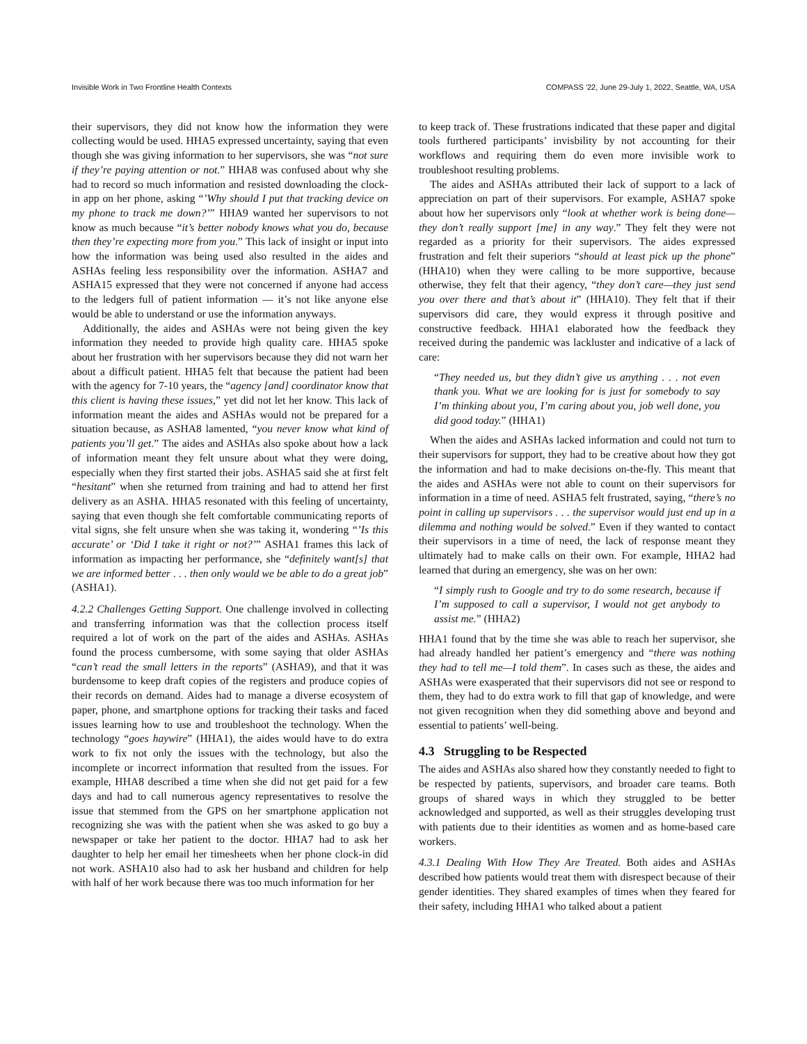Invisible Work in Two Frontline Health Contexts COMPASS '22, June 29-July 1, 2022, Seattle, WA, USA
their supervisors, they did not know how the information they were collecting would be used. HHA5 expressed uncertainty, saying that even though she was giving information to her supervisors, she was “not sure if they’re paying attention or not.” HHA8 was confused about why she had to record so much information and resisted downloading the clock-in app on her phone, asking “’Why should I put that tracking device on my phone to track me down?’” HHA9 wanted her supervisors to not know as much because “it’s better nobody knows what you do, because then they’re expecting more from you.” This lack of insight or input into how the information was being used also resulted in the aides and ASHAs feeling less responsibility over the information. ASHA7 and ASHA15 expressed that they were not concerned if anyone had access to the ledgers full of patient information — it’s not like anyone else would be able to understand or use the information anyways.
Additionally, the aides and ASHAs were not being given the key information they needed to provide high quality care. HHA5 spoke about her frustration with her supervisors because they did not warn her about a difficult patient. HHA5 felt that because the patient had been with the agency for 7-10 years, the “agency [and] coordinator know that this client is having these issues,” yet did not let her know. This lack of information meant the aides and ASHAs would not be prepared for a situation because, as ASHA8 lamented, “you never know what kind of patients you’ll get.” The aides and ASHAs also spoke about how a lack of information meant they felt unsure about what they were doing, especially when they first started their jobs. ASHA5 said she at first felt “hesitant” when she returned from training and had to attend her first delivery as an ASHA. HHA5 resonated with this feeling of uncertainty, saying that even though she felt comfortable communicating reports of vital signs, she felt unsure when she was taking it, wondering “’Is this accurate’ or ‘Did I take it right or not?’” ASHA1 frames this lack of information as impacting her performance, she “definitely want[s] that we are informed better . . . then only would we be able to do a great job” (ASHA1).
4.2.2 Challenges Getting Support. One challenge involved in collecting and transferring information was that the collection process itself required a lot of work on the part of the aides and ASHAs. ASHAs found the process cumbersome, with some saying that older ASHAs “can’t read the small letters in the reports” (ASHA9), and that it was burdensome to keep draft copies of the registers and produce copies of their records on demand. Aides had to manage a diverse ecosystem of paper, phone, and smartphone options for tracking their tasks and faced issues learning how to use and troubleshoot the technology. When the technology “goes haywire” (HHA1), the aides would have to do extra work to fix not only the issues with the technology, but also the incomplete or incorrect information that resulted from the issues. For example, HHA8 described a time when she did not get paid for a few days and had to call numerous agency representatives to resolve the issue that stemmed from the GPS on her smartphone application not recognizing she was with the patient when she was asked to go buy a newspaper or take her patient to the doctor. HHA7 had to ask her daughter to help her email her timesheets when her phone clock-in did not work. ASHA10 also had to ask her husband and children for help with half of her work because there was too much information for her
to keep track of. These frustrations indicated that these paper and digital tools furthered participants’ invisbility by not accounting for their workflows and requiring them do even more invisible work to troubleshoot resulting problems.
The aides and ASHAs attributed their lack of support to a lack of appreciation on part of their supervisors. For example, ASHA7 spoke about how her supervisors only “look at whether work is being done—they don’t really support [me] in any way.” They felt they were not regarded as a priority for their supervisors. The aides expressed frustration and felt their superiors “should at least pick up the phone” (HHA10) when they were calling to be more supportive, because otherwise, they felt that their agency, “they don’t care—they just send you over there and that’s about it” (HHA10). They felt that if their supervisors did care, they would express it through positive and constructive feedback. HHA1 elaborated how the feedback they received during the pandemic was lackluster and indicative of a lack of care:
“They needed us, but they didn’t give us anything . . . not even thank you. What we are looking for is just for somebody to say I’m thinking about you, I’m caring about you, job well done, you did good today.” (HHA1)
When the aides and ASHAs lacked information and could not turn to their supervisors for support, they had to be creative about how they got the information and had to make decisions on-the-fly. This meant that the aides and ASHAs were not able to count on their supervisors for information in a time of need. ASHA5 felt frustrated, saying, “there’s no point in calling up supervisors . . . the supervisor would just end up in a dilemma and nothing would be solved.” Even if they wanted to contact their supervisors in a time of need, the lack of response meant they ultimately had to make calls on their own. For example, HHA2 had learned that during an emergency, she was on her own:
“I simply rush to Google and try to do some research, because if I’m supposed to call a supervisor, I would not get anybody to assist me.” (HHA2)
HHA1 found that by the time she was able to reach her supervisor, she had already handled her patient’s emergency and “there was nothing they had to tell me—I told them”. In cases such as these, the aides and ASHAs were exasperated that their supervisors did not see or respond to them, they had to do extra work to fill that gap of knowledge, and were not given recognition when they did something above and beyond and essential to patients’ well-being.
4.3 Struggling to be Respected
The aides and ASHAs also shared how they constantly needed to fight to be respected by patients, supervisors, and broader care teams. Both groups of shared ways in which they struggled to be better acknowledged and supported, as well as their struggles developing trust with patients due to their identities as women and as home-based care workers.
4.3.1 Dealing With How They Are Treated. Both aides and ASHAs described how patients would treat them with disrespect because of their gender identities. They shared examples of times when they feared for their safety, including HHA1 who talked about a patient